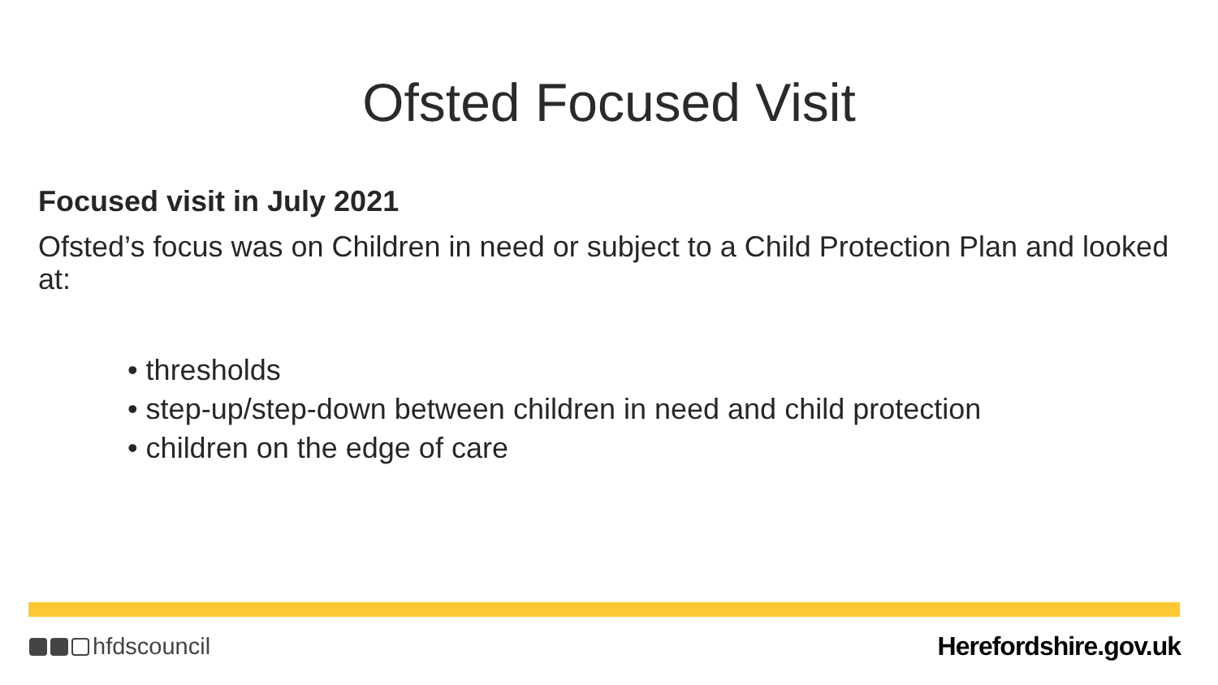Ofsted Focused Visit
Focused visit in July 2021
Ofsted’s focus was on Children in need or subject to a Child Protection Plan and looked at:
• thresholds
• step-up/step-down between children in need and child protection
• children on the edge of care
hfdscouncil Herefordshire.gov.uk